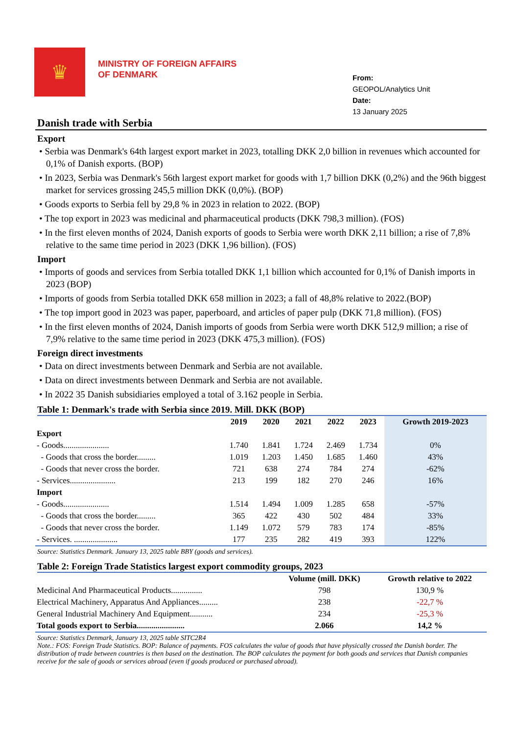♛
MINISTRY OF FOREIGN AFFAIRS
OF DENMARK
From:
GEOPOL/Analytics Unit
Date:
13 January 2025
Danish trade with Serbia
Export
• Serbia was Denmark's 64th largest export market in 2023, totalling DKK 2,0 billion in revenues which accounted for 0,1% of Danish exports. (BOP)
• In 2023, Serbia was Denmark's 56th largest export market for goods with 1,7 billion DKK (0,2%) and the 96th biggest market for services grossing 245,5 million DKK (0,0%). (BOP)
• Goods exports to Serbia fell by 29,8 % in 2023 in relation to 2022. (BOP)
• The top export in 2023 was medicinal and pharmaceutical products (DKK 798,3 million). (FOS)
• In the first eleven months of 2024, Danish exports of goods to Serbia were worth DKK 2,11 billion; a rise of 7,8% relative to the same time period in 2023 (DKK 1,96 billion). (FOS)
Import
• Imports of goods and services from Serbia totalled DKK 1,1 billion which accounted for 0,1% of Danish imports in 2023 (BOP)
• Imports of goods from Serbia totalled DKK 658 million in 2023; a fall of 48,8% relative to 2022.(BOP)
• The top import good in 2023 was paper, paperboard, and articles of paper pulp (DKK 71,8 million). (FOS)
• In the first eleven months of 2024, Danish imports of goods from Serbia were worth DKK 512,9 million; a rise of 7,9% relative to the same time period in 2023 (DKK 475,3 million). (FOS)
Foreign direct investments
• Data on direct investments between Denmark and Serbia are not available.
• Data on direct investments between Denmark and Serbia are not available.
• In 2022 35 Danish subsidiaries employed a total of 3.162 people in Serbia.
Table 1: Denmark's trade with Serbia since 2019. Mill. DKK (BOP)
| | 2019 | 2020 | 2021 | 2022 | 2023 | Growth 2019-2023 |
| --- | --- | --- | --- | --- | --- | --- |
| Export | | | | | | |
| - Goods...................... | 1.740 | 1.841 | 1.724 | 2.469 | 1.734 | 0% |
| - Goods that cross the border......... | 1.019 | 1.203 | 1.450 | 1.685 | 1.460 | 43% |
| - Goods that never cross the border. | 721 | 638 | 274 | 784 | 274 | -62% |
| - Services...................... | 213 | 199 | 182 | 270 | 246 | 16% |
| Import | | | | | | |
| - Goods...................... | 1.514 | 1.494 | 1.009 | 1.285 | 658 | -57% |
| - Goods that cross the border......... | 365 | 422 | 430 | 502 | 484 | 33% |
| - Goods that never cross the border. | 1.149 | 1.072 | 579 | 783 | 174 | -85% |
| - Services. ..................... | 177 | 235 | 282 | 419 | 393 | 122% |
Source: Statistics Denmark. January 13, 2025 table BBY (goods and services).
Table 2: Foreign Trade Statistics largest export commodity groups, 2023
| | Volume (mill. DKK) | Growth relative to 2022 |
| --- | --- | --- |
| Medicinal And Pharmaceutical Products............... | 798 | 130,9 % |
| Electrical Machinery, Apparatus And Appliances......... | 238 | -22,7 % |
| General Industrial Machinery And Equipment........... | 234 | -25,3 % |
| Total goods export to Serbia....................... | 2.066 | 14,2 % |
Source: Statistics Denmark, January 13, 2025 table SITC2R4
Note.: FOS: Foreign Trade Statistics. BOP: Balance of payments. FOS calculates the value of goods that have physically crossed the Danish border. The distribution of trade between countries is then based on the destination. The BOP calculates the payment for both goods and services that Danish companies receive for the sale of goods or services abroad (even if goods produced or purchased abroad).